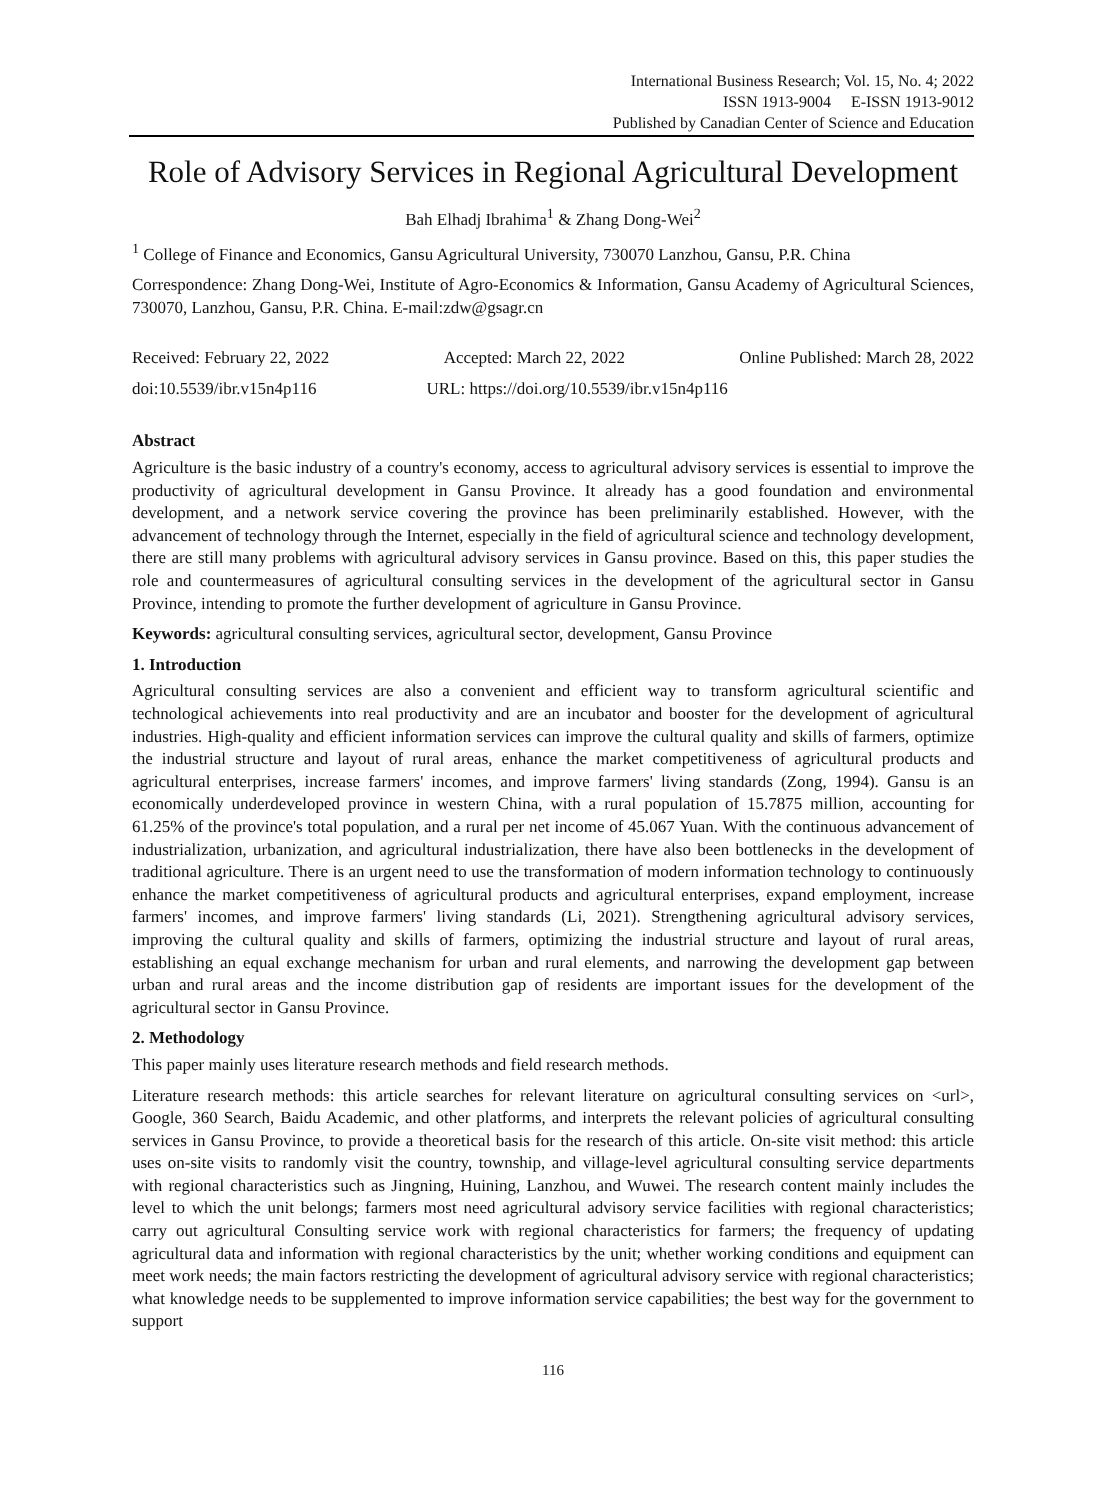International Business Research; Vol. 15, No. 4; 2022
ISSN 1913-9004 E-ISSN 1913-9012
Published by Canadian Center of Science and Education
Role of Advisory Services in Regional Agricultural Development
Bah Elhadj Ibrahima<sup>1</sup> & Zhang Dong-Wei<sup>2</sup>
<sup>1</sup> College of Finance and Economics, Gansu Agricultural University, 730070 Lanzhou, Gansu, P.R. China
Correspondence: Zhang Dong-Wei, Institute of Agro-Economics & Information, Gansu Academy of Agricultural Sciences, 730070, Lanzhou, Gansu, P.R. China. E-mail:zdw@gsagr.cn
Received: February 22, 2022 Accepted: March 22, 2022 Online Published: March 28, 2022
doi:10.5539/ibr.v15n4p116 URL: https://doi.org/10.5539/ibr.v15n4p116
Abstract
Agriculture is the basic industry of a country's economy, access to agricultural advisory services is essential to improve the productivity of agricultural development in Gansu Province. It already has a good foundation and environmental development, and a network service covering the province has been preliminarily established. However, with the advancement of technology through the Internet, especially in the field of agricultural science and technology development, there are still many problems with agricultural advisory services in Gansu province. Based on this, this paper studies the role and countermeasures of agricultural consulting services in the development of the agricultural sector in Gansu Province, intending to promote the further development of agriculture in Gansu Province.
Keywords: agricultural consulting services, agricultural sector, development, Gansu Province
1. Introduction
Agricultural consulting services are also a convenient and efficient way to transform agricultural scientific and technological achievements into real productivity and are an incubator and booster for the development of agricultural industries. High-quality and efficient information services can improve the cultural quality and skills of farmers, optimize the industrial structure and layout of rural areas, enhance the market competitiveness of agricultural products and agricultural enterprises, increase farmers' incomes, and improve farmers' living standards (Zong, 1994). Gansu is an economically underdeveloped province in western China, with a rural population of 15.7875 million, accounting for 61.25% of the province's total population, and a rural per net income of 45.067 Yuan. With the continuous advancement of industrialization, urbanization, and agricultural industrialization, there have also been bottlenecks in the development of traditional agriculture. There is an urgent need to use the transformation of modern information technology to continuously enhance the market competitiveness of agricultural products and agricultural enterprises, expand employment, increase farmers' incomes, and improve farmers' living standards (Li, 2021). Strengthening agricultural advisory services, improving the cultural quality and skills of farmers, optimizing the industrial structure and layout of rural areas, establishing an equal exchange mechanism for urban and rural elements, and narrowing the development gap between urban and rural areas and the income distribution gap of residents are important issues for the development of the agricultural sector in Gansu Province.
2. Methodology
This paper mainly uses literature research methods and field research methods.
Literature research methods: this article searches for relevant literature on agricultural consulting services on <url>, Google, 360 Search, Baidu Academic, and other platforms, and interprets the relevant policies of agricultural consulting services in Gansu Province, to provide a theoretical basis for the research of this article. On-site visit method: this article uses on-site visits to randomly visit the country, township, and village-level agricultural consulting service departments with regional characteristics such as Jingning, Huining, Lanzhou, and Wuwei. The research content mainly includes the level to which the unit belongs; farmers most need agricultural advisory service facilities with regional characteristics; carry out agricultural Consulting service work with regional characteristics for farmers; the frequency of updating agricultural data and information with regional characteristics by the unit; whether working conditions and equipment can meet work needs; the main factors restricting the development of agricultural advisory service with regional characteristics; what knowledge needs to be supplemented to improve information service capabilities; the best way for the government to support
116